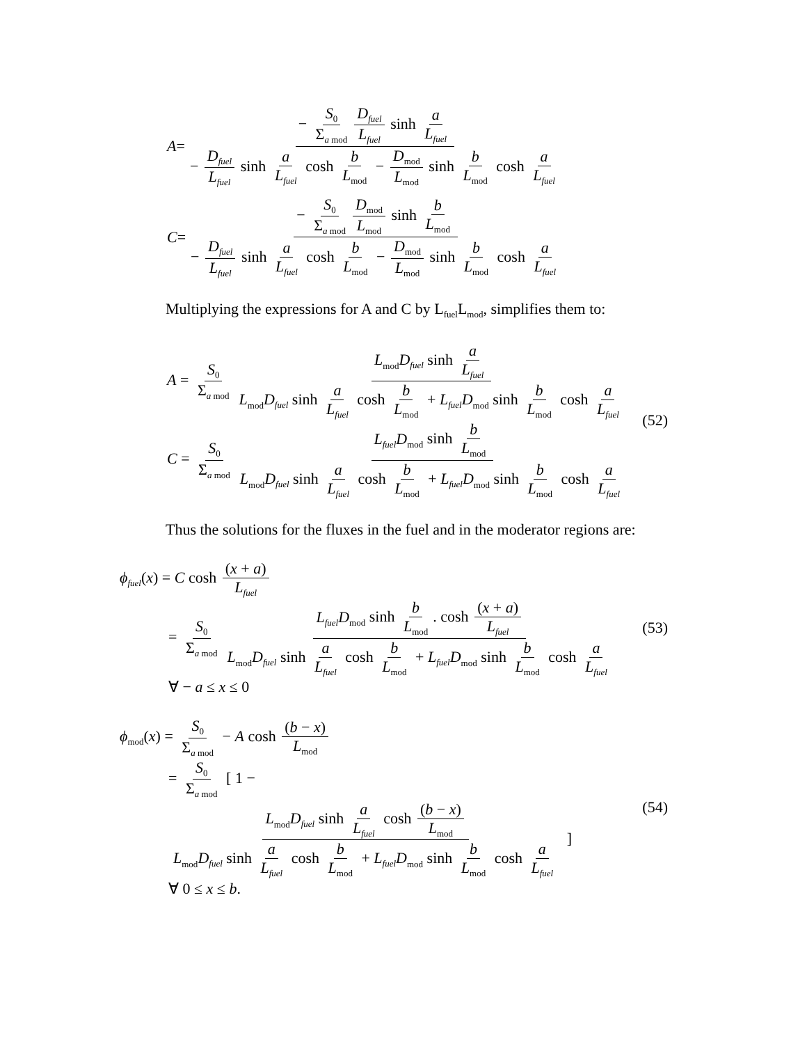A = − S<sub>0</sub> Σ<sub>a mod</sub> D<sub>fuel</sub> L<sub>fuel</sub> sinh a L<sub>fuel</sub> − D<sub>fuel</sub> L<sub>fuel</sub> sinh a L<sub>fuel</sub> cosh b L<sub>mod</sub> − D<sub>mod</sub> L<sub>mod</sub> sinh b L<sub>mod</sub> cosh a L<sub>fuel</sub>
C = − S<sub>0</sub> Σ<sub>a mod</sub> D<sub>mod</sub> L<sub>mod</sub> sinh b L<sub>mod</sub> − D<sub>fuel</sub> L<sub>fuel</sub> sinh a L<sub>fuel</sub> cosh b L<sub>mod</sub> − D<sub>mod</sub> L<sub>mod</sub> sinh b L<sub>mod</sub> cosh a L<sub>fuel</sub>
Multiplying the expressions for A and C by L<sub>fuel</sub>L<sub>mod</sub>, simplifies them to:
A = S<sub>0</sub> Σ<sub>a mod</sub> L<sub>mod</sub>D<sub>fuel</sub> sinh a L<sub>fuel</sub> L<sub>mod</sub>D<sub>fuel</sub> sinh a L<sub>fuel</sub> cosh b L<sub>mod</sub> + L<sub>fuel</sub>D<sub>mod</sub> sinh b L<sub>mod</sub> cosh a L<sub>fuel</sub>
C = S<sub>0</sub> Σ<sub>a mod</sub> L<sub>fuel</sub>D<sub>mod</sub> sinh b L<sub>mod</sub> L<sub>mod</sub>D<sub>fuel</sub> sinh a L<sub>fuel</sub> cosh b L<sub>mod</sub> + L<sub>fuel</sub>D<sub>mod</sub> sinh b L<sub>mod</sub> cosh a L<sub>fuel</sub>
(52)
Thus the solutions for the fluxes in the fuel and in the moderator regions are:
ϕ<sub>fuel</sub>(x) = C cosh (x + a) L<sub>fuel</sub>
= S<sub>0</sub> Σ<sub>a mod</sub> L<sub>fuel</sub>D<sub>mod</sub> sinh b L<sub>mod</sub>. cosh (x + a) L<sub>fuel</sub> L<sub>mod</sub>D<sub>fuel</sub> sinh a L<sub>fuel</sub> cosh b L<sub>mod</sub> + L<sub>fuel</sub>D<sub>mod</sub> sinh b L<sub>mod</sub> cosh a L<sub>fuel</sub>
∀ − a ≤ x ≤ 0
(53)
ϕ<sub>mod</sub>(x) = S<sub>0</sub> Σ<sub>a mod</sub> − A cosh (b − x) L<sub>mod</sub>
= S<sub>0</sub> Σ<sub>a mod</sub> [ 1 − L<sub>mod</sub>D<sub>fuel</sub> sinh a L<sub>fuel</sub> cosh (b − x) L<sub>mod</sub> L<sub>mod</sub>D<sub>fuel</sub> sinh a L<sub>fuel</sub> cosh b L<sub>mod</sub> + L<sub>fuel</sub>D<sub>mod</sub> sinh b L<sub>mod</sub> cosh a L<sub>fuel</sub> ]
∀ 0 ≤ x ≤ b.
(54)